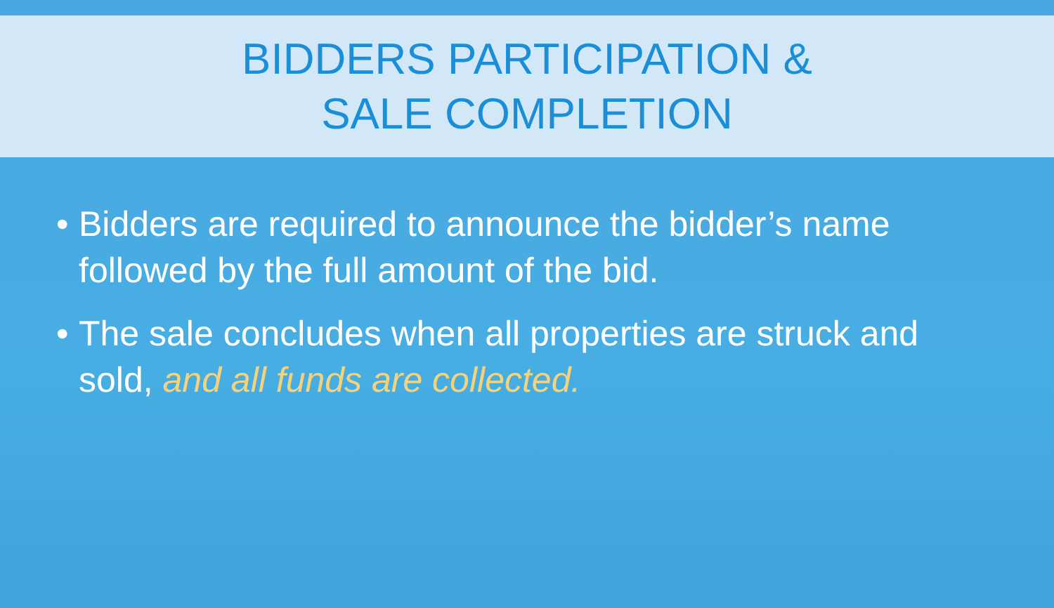BIDDERS PARTICIPATION &
SALE COMPLETION
• Bidders are required to announce the bidder’s name followed by the full amount of the bid.
• The sale concludes when all properties are struck and sold, and all funds are collected.